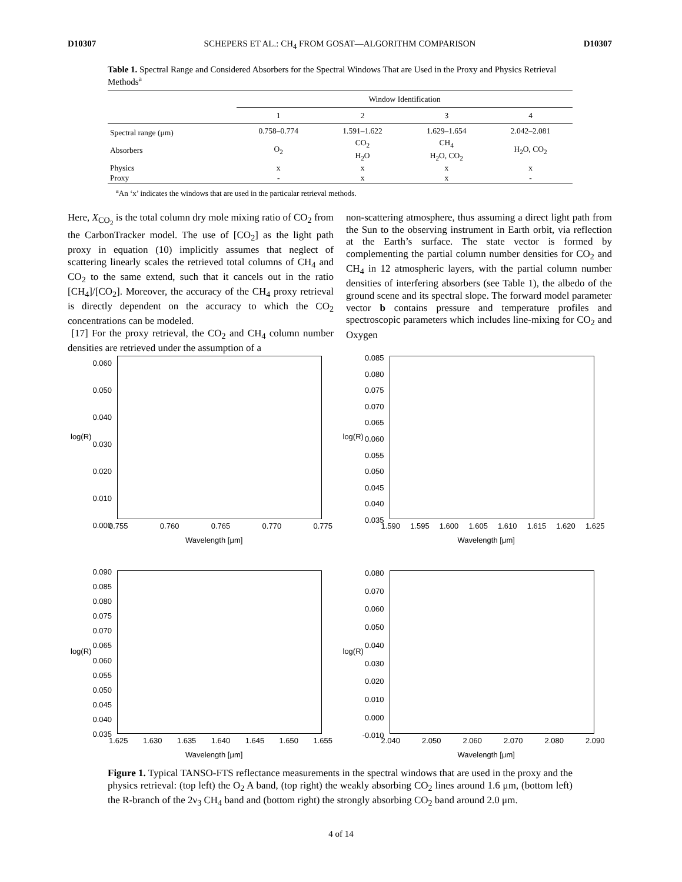D10307 SCHEPERS ET AL.: CH<sub>4</sub> FROM GOSAT—ALGORITHM COMPARISON D10307
Table 1. Spectral Range and Considered Absorbers for the Spectral Windows That are Used in the Proxy and Physics Retrieval Methods<sup>a</sup>
| | Window Identification | | | |
| --- | --- | --- | --- | --- |
| | 1 | 2 | 3 | 4 |
| Spectral range (μm) | 0.758–0.774 | 1.591–1.622 | 1.629–1.654 | 2.042–2.081 |
| Absorbers | O<sub>2</sub> | CO<sub>2</sub> H<sub>2</sub>O | CH<sub>4</sub> H<sub>2</sub>O, CO<sub>2</sub> | H<sub>2</sub>O, CO<sub>2</sub> |
| Physics | x | x | x | x |
| Proxy | - | x | x | - |
<sup>a</sup> An ‘x’ indicates the windows that are used in the particular retrieval methods.
Here, X<sub>CO<sub>2</sub></sub> is the total column dry mole mixing ratio of CO<sub>2</sub> from the CarbonTracker model. The use of [CO<sub>2</sub>] as the light path proxy in equation (10) implicitly assumes that neglect of scattering linearly scales the retrieved total columns of CH<sub>4</sub> and CO<sub>2</sub> to the same extend, such that it cancels out in the ratio [CH<sub>4</sub>]/[CO<sub>2</sub>]. Moreover, the accuracy of the CH<sub>4</sub> proxy retrieval is directly dependent on the accuracy to which the CO<sub>2</sub> concentrations can be modeled.
[17] For the proxy retrieval, the CO<sub>2</sub> and CH<sub>4</sub> column number densities are retrieved under the assumption of a
non-scattering atmosphere, thus assuming a direct light path from the Sun to the observing instrument in Earth orbit, via reflection at the Earth’s surface. The state vector is formed by complementing the partial column number densities for CO<sub>2</sub> and CH<sub>4</sub> in 12 atmospheric layers, with the partial column number densities of interfering absorbers (see Table 1), the albedo of the ground scene and its spectral slope. The forward model parameter vector b contains pressure and temperature profiles and spectroscopic parameters which includes line-mixing for CO<sub>2</sub> and Oxygen
log(R)
0.060
0.050
0.040
0.030
0.020
0.010
0.000
0.755 0.760 0.765 0.770 0.775
Wavelength [μm]
log(R)
0.085
0.080
0.075
0.070
0.065
0.060
0.055
0.050
0.045
0.040
0.035
1.590 1.595 1.600 1.605 1.610 1.615 1.620 1.625
Wavelength [μm]
log(R)
0.090
0.085
0.080
0.075
0.070
0.065
0.060
0.055
0.050
0.045
0.040
0.035
1.625 1.630 1.635 1.640 1.645 1.650 1.655
Wavelength [μm]
log(R)
0.080
0.070
0.060
0.050
0.040
0.030
0.020
0.010
0.000
-0.010
2.040 2.050 2.060 2.070 2.080 2.090
Wavelength [μm]
Figure 1. Typical TANSO-FTS reflectance measurements in the spectral windows that are used in the proxy and the physics retrieval: (top left) the O<sub>2</sub> A band, (top right) the weakly absorbing CO<sub>2</sub> lines around 1.6 μm, (bottom left) the R-branch of the 2ν<sub>3</sub> CH<sub>4</sub> band and (bottom right) the strongly absorbing CO<sub>2</sub> band around 2.0 μm.
4 of 14